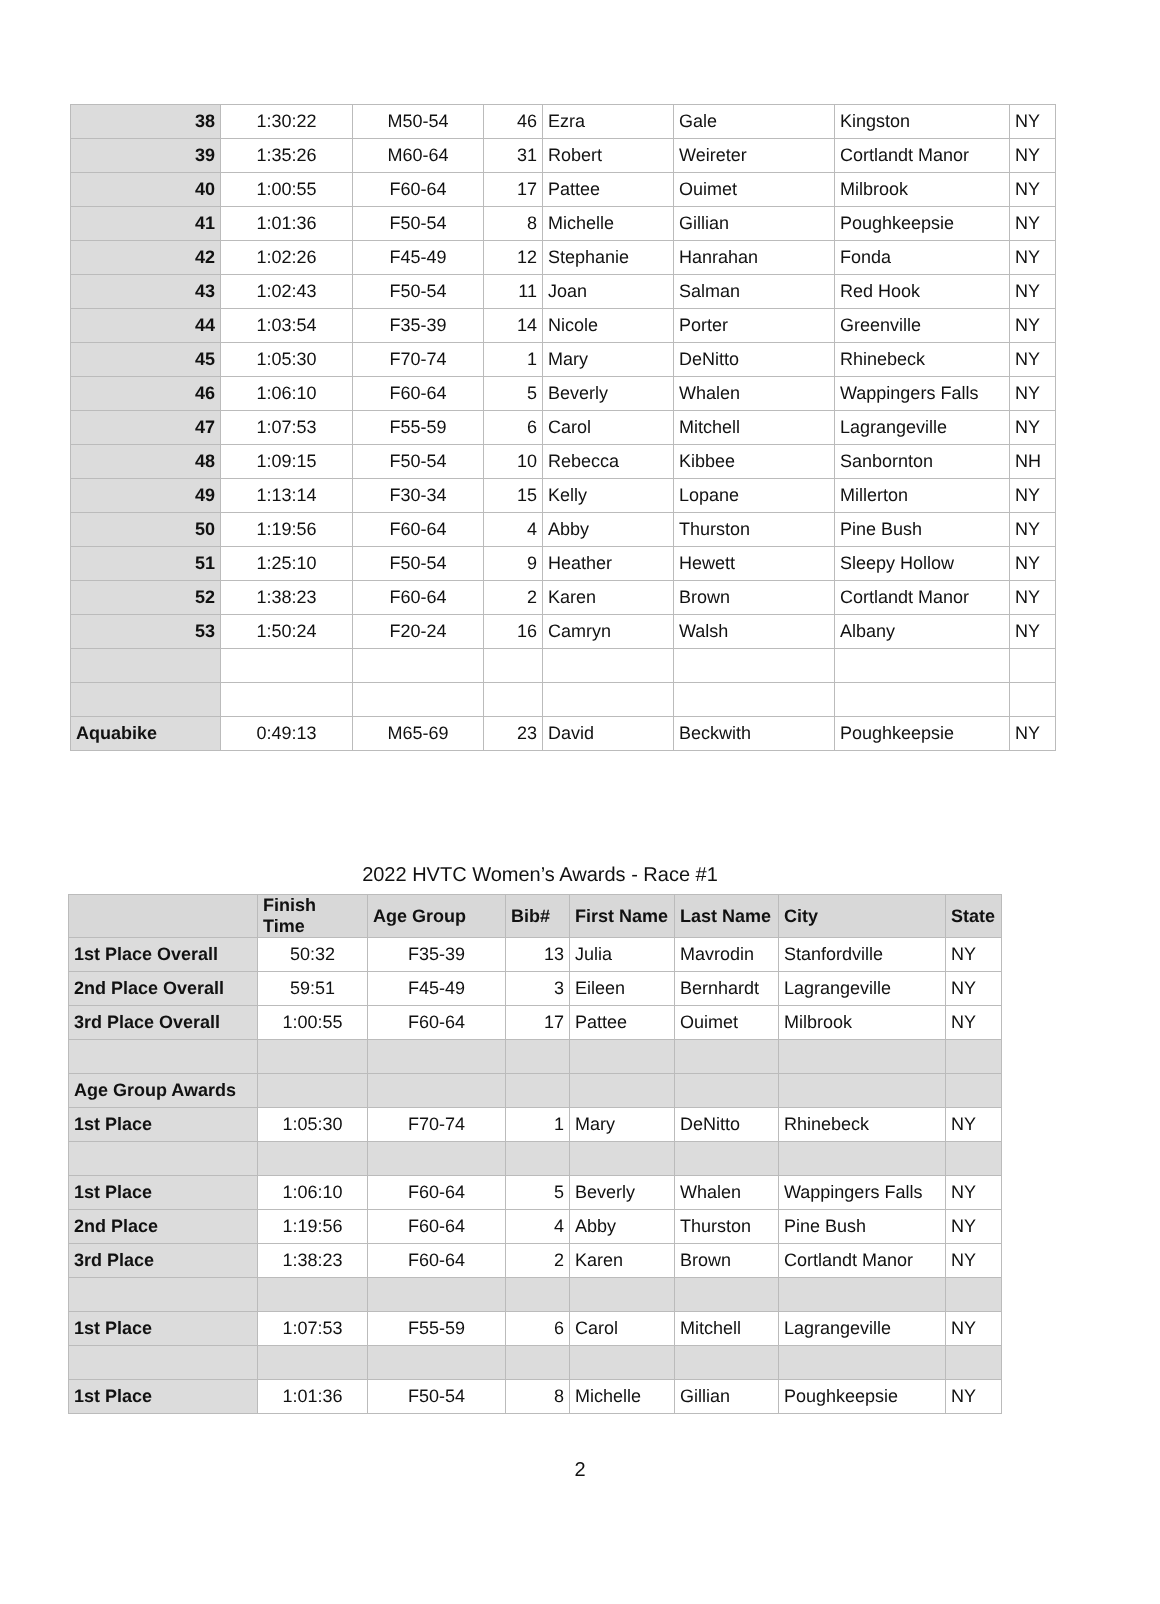| 38 | 1:30:22 | M50-54 | 46 | Ezra | Gale | Kingston | NY |
| 39 | 1:35:26 | M60-64 | 31 | Robert | Weireter | Cortlandt Manor | NY |
| 40 | 1:00:55 | F60-64 | 17 | Pattee | Ouimet | Milbrook | NY |
| 41 | 1:01:36 | F50-54 | 8 | Michelle | Gillian | Poughkeepsie | NY |
| 42 | 1:02:26 | F45-49 | 12 | Stephanie | Hanrahan | Fonda | NY |
| 43 | 1:02:43 | F50-54 | 11 | Joan | Salman | Red Hook | NY |
| 44 | 1:03:54 | F35-39 | 14 | Nicole | Porter | Greenville | NY |
| 45 | 1:05:30 | F70-74 | 1 | Mary | DeNitto | Rhinebeck | NY |
| 46 | 1:06:10 | F60-64 | 5 | Beverly | Whalen | Wappingers Falls | NY |
| 47 | 1:07:53 | F55-59 | 6 | Carol | Mitchell | Lagrangeville | NY |
| 48 | 1:09:15 | F50-54 | 10 | Rebecca | Kibbee | Sanbornton | NH |
| 49 | 1:13:14 | F30-34 | 15 | Kelly | Lopane | Millerton | NY |
| 50 | 1:19:56 | F60-64 | 4 | Abby | Thurston | Pine Bush | NY |
| 51 | 1:25:10 | F50-54 | 9 | Heather | Hewett | Sleepy Hollow | NY |
| 52 | 1:38:23 | F60-64 | 2 | Karen | Brown | Cortlandt Manor | NY |
| 53 | 1:50:24 | F20-24 | 16 | Camryn | Walsh | Albany | NY |
| Aquabike | 0:49:13 | M65-69 | 23 | David | Beckwith | Poughkeepsie | NY |
2022 HVTC Women’s Awards - Race #1
| | Finish Time | Age Group | Bib# | First Name | Last Name | City | State |
| --- | --- | --- | --- | --- | --- | --- | --- |
| 1st Place Overall | 50:32 | F35-39 | 13 | Julia | Mavrodin | Stanfordville | NY |
| 2nd Place Overall | 59:51 | F45-49 | 3 | Eileen | Bernhardt | Lagrangeville | NY |
| 3rd Place Overall | 1:00:55 | F60-64 | 17 | Pattee | Ouimet | Milbrook | NY |
| Age Group Awards | | | | | | | |
| 1st Place | 1:05:30 | F70-74 | 1 | Mary | DeNitto | Rhinebeck | NY |
| 1st Place | 1:06:10 | F60-64 | 5 | Beverly | Whalen | Wappingers Falls | NY |
| 2nd Place | 1:19:56 | F60-64 | 4 | Abby | Thurston | Pine Bush | NY |
| 3rd Place | 1:38:23 | F60-64 | 2 | Karen | Brown | Cortlandt Manor | NY |
| 1st Place | 1:07:53 | F55-59 | 6 | Carol | Mitchell | Lagrangeville | NY |
| 1st Place | 1:01:36 | F50-54 | 8 | Michelle | Gillian | Poughkeepsie | NY |
2